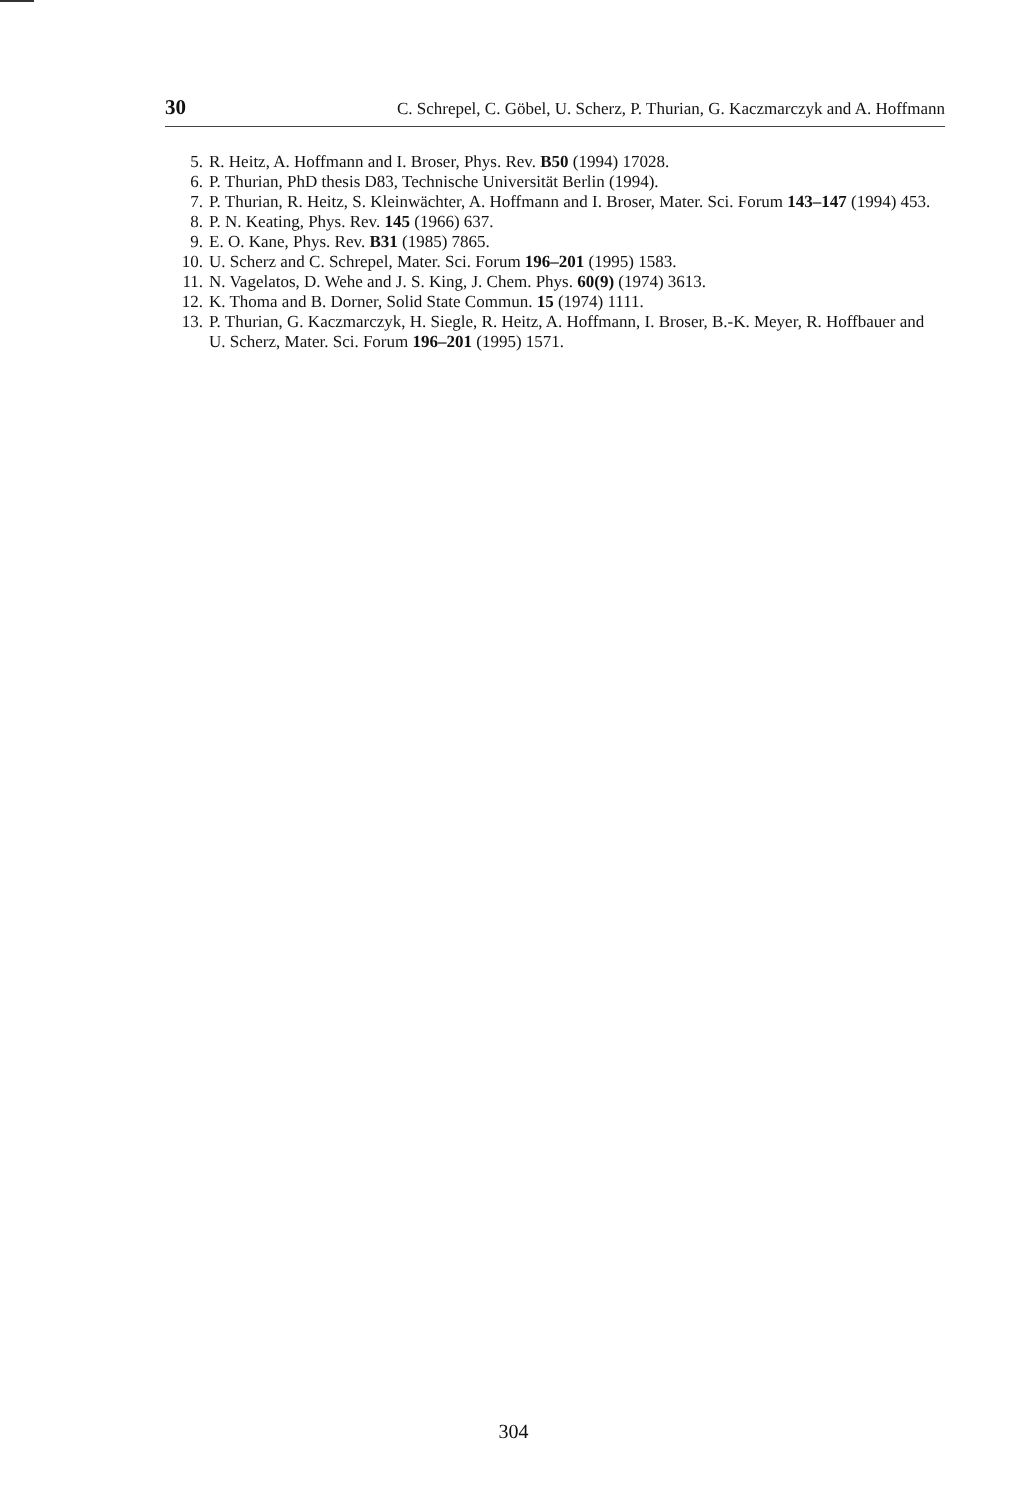30 C. Schrepel, C. Göbel, U. Scherz, P. Thurian, G. Kaczmarczyk and A. Hoffmann
5. R. Heitz, A. Hoffmann and I. Broser, Phys. Rev. B50 (1994) 17028.
6. P. Thurian, PhD thesis D83, Technische Universität Berlin (1994).
7. P. Thurian, R. Heitz, S. Kleinwächter, A. Hoffmann and I. Broser, Mater. Sci. Forum 143–147 (1994) 453.
8. P. N. Keating, Phys. Rev. 145 (1966) 637.
9. E. O. Kane, Phys. Rev. B31 (1985) 7865.
10. U. Scherz and C. Schrepel, Mater. Sci. Forum 196–201 (1995) 1583.
11. N. Vagelatos, D. Wehe and J. S. King, J. Chem. Phys. 60(9) (1974) 3613.
12. K. Thoma and B. Dorner, Solid State Commun. 15 (1974) 1111.
13. P. Thurian, G. Kaczmarczyk, H. Siegle, R. Heitz, A. Hoffmann, I. Broser, B.-K. Meyer, R. Hoffbauer and U. Scherz, Mater. Sci. Forum 196–201 (1995) 1571.
304